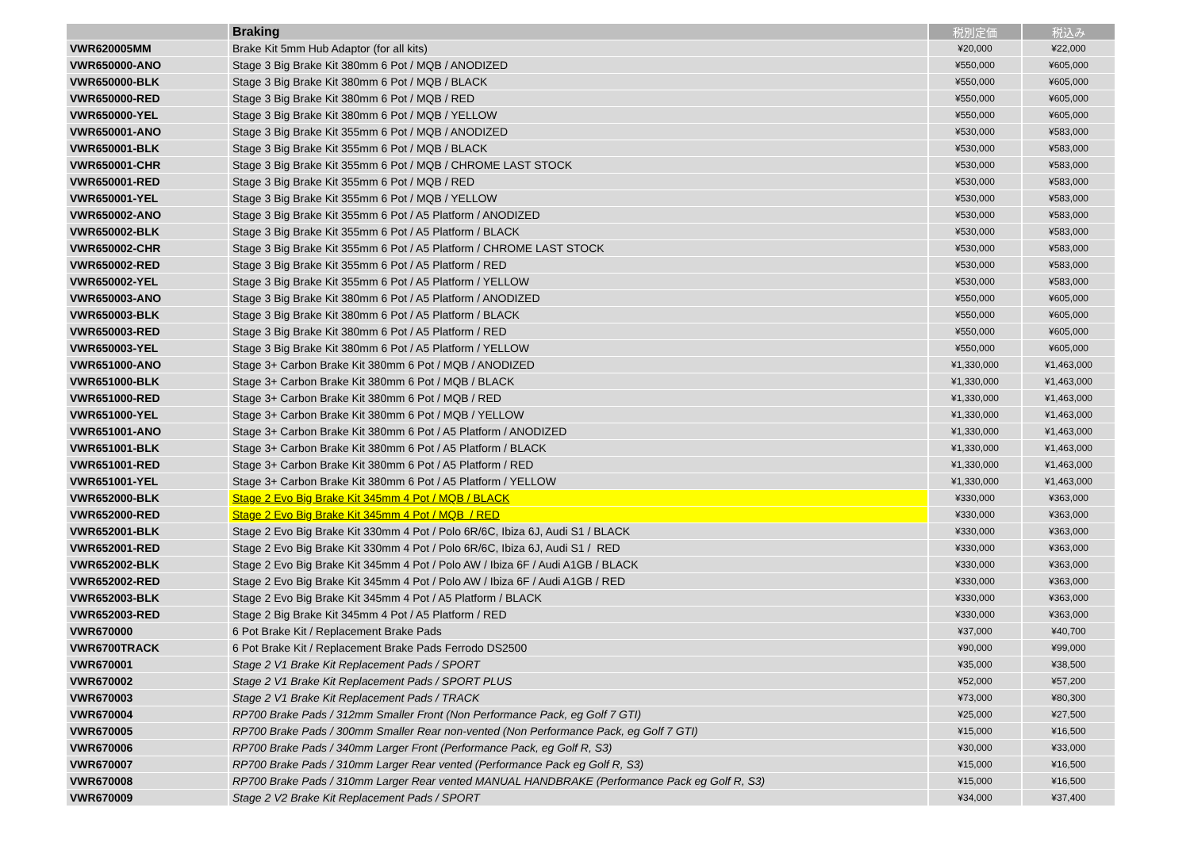| | Braking | 税別定価 | 税込み |
| --- | --- | --- | --- |
| VWR620005MM | Brake Kit 5mm Hub Adaptor (for all kits) | ¥20,000 | ¥22,000 |
| VWR650000-ANO | Stage 3 Big Brake Kit 380mm 6 Pot / MQB / ANODIZED | ¥550,000 | ¥605,000 |
| VWR650000-BLK | Stage 3 Big Brake Kit 380mm 6 Pot / MQB / BLACK | ¥550,000 | ¥605,000 |
| VWR650000-RED | Stage 3 Big Brake Kit 380mm 6 Pot / MQB / RED | ¥550,000 | ¥605,000 |
| VWR650000-YEL | Stage 3 Big Brake Kit 380mm 6 Pot / MQB / YELLOW | ¥550,000 | ¥605,000 |
| VWR650001-ANO | Stage 3 Big Brake Kit 355mm 6 Pot / MQB / ANODIZED | ¥530,000 | ¥583,000 |
| VWR650001-BLK | Stage 3 Big Brake Kit 355mm 6 Pot / MQB / BLACK | ¥530,000 | ¥583,000 |
| VWR650001-CHR | Stage 3 Big Brake Kit 355mm 6 Pot / MQB / CHROME LAST STOCK | ¥530,000 | ¥583,000 |
| VWR650001-RED | Stage 3 Big Brake Kit 355mm 6 Pot / MQB / RED | ¥530,000 | ¥583,000 |
| VWR650001-YEL | Stage 3 Big Brake Kit 355mm 6 Pot / MQB / YELLOW | ¥530,000 | ¥583,000 |
| VWR650002-ANO | Stage 3 Big Brake Kit 355mm 6 Pot / A5 Platform / ANODIZED | ¥530,000 | ¥583,000 |
| VWR650002-BLK | Stage 3 Big Brake Kit 355mm 6 Pot / A5 Platform / BLACK | ¥530,000 | ¥583,000 |
| VWR650002-CHR | Stage 3 Big Brake Kit 355mm 6 Pot / A5 Platform / CHROME LAST STOCK | ¥530,000 | ¥583,000 |
| VWR650002-RED | Stage 3 Big Brake Kit 355mm 6 Pot / A5 Platform / RED | ¥530,000 | ¥583,000 |
| VWR650002-YEL | Stage 3 Big Brake Kit 355mm 6 Pot / A5 Platform / YELLOW | ¥530,000 | ¥583,000 |
| VWR650003-ANO | Stage 3 Big Brake Kit 380mm 6 Pot / A5 Platform / ANODIZED | ¥550,000 | ¥605,000 |
| VWR650003-BLK | Stage 3 Big Brake Kit 380mm 6 Pot / A5 Platform / BLACK | ¥550,000 | ¥605,000 |
| VWR650003-RED | Stage 3 Big Brake Kit 380mm 6 Pot / A5 Platform / RED | ¥550,000 | ¥605,000 |
| VWR650003-YEL | Stage 3 Big Brake Kit 380mm 6 Pot / A5 Platform / YELLOW | ¥550,000 | ¥605,000 |
| VWR651000-ANO | Stage 3+ Carbon Brake Kit 380mm 6 Pot / MQB / ANODIZED | ¥1,330,000 | ¥1,463,000 |
| VWR651000-BLK | Stage 3+ Carbon Brake Kit 380mm 6 Pot / MQB / BLACK | ¥1,330,000 | ¥1,463,000 |
| VWR651000-RED | Stage 3+ Carbon Brake Kit 380mm 6 Pot / MQB / RED | ¥1,330,000 | ¥1,463,000 |
| VWR651000-YEL | Stage 3+ Carbon Brake Kit 380mm 6 Pot / MQB / YELLOW | ¥1,330,000 | ¥1,463,000 |
| VWR651001-ANO | Stage 3+ Carbon Brake Kit 380mm 6 Pot / A5 Platform / ANODIZED | ¥1,330,000 | ¥1,463,000 |
| VWR651001-BLK | Stage 3+ Carbon Brake Kit 380mm 6 Pot / A5 Platform / BLACK | ¥1,330,000 | ¥1,463,000 |
| VWR651001-RED | Stage 3+ Carbon Brake Kit 380mm 6 Pot / A5 Platform / RED | ¥1,330,000 | ¥1,463,000 |
| VWR651001-YEL | Stage 3+ Carbon Brake Kit 380mm 6 Pot / A5 Platform / YELLOW | ¥1,330,000 | ¥1,463,000 |
| VWR652000-BLK | Stage 2 Evo Big Brake Kit 345mm 4 Pot / MQB / BLACK | ¥330,000 | ¥363,000 |
| VWR652000-RED | Stage 2 Evo Big Brake Kit 345mm 4 Pot / MQB / RED | ¥330,000 | ¥363,000 |
| VWR652001-BLK | Stage 2 Evo Big Brake Kit 330mm 4 Pot / Polo 6R/6C, Ibiza 6J, Audi S1 / BLACK | ¥330,000 | ¥363,000 |
| VWR652001-RED | Stage 2 Evo Big Brake Kit 330mm 4 Pot / Polo 6R/6C, Ibiza 6J, Audi S1 / RED | ¥330,000 | ¥363,000 |
| VWR652002-BLK | Stage 2 Evo Big Brake Kit 345mm 4 Pot / Polo AW / Ibiza 6F / Audi A1GB / BLACK | ¥330,000 | ¥363,000 |
| VWR652002-RED | Stage 2 Evo Big Brake Kit 345mm 4 Pot / Polo AW / Ibiza 6F / Audi A1GB / RED | ¥330,000 | ¥363,000 |
| VWR652003-BLK | Stage 2 Evo Big Brake Kit 345mm 4 Pot / A5 Platform / BLACK | ¥330,000 | ¥363,000 |
| VWR652003-RED | Stage 2 Big Brake Kit 345mm 4 Pot / A5 Platform / RED | ¥330,000 | ¥363,000 |
| VWR670000 | 6 Pot Brake Kit / Replacement Brake Pads | ¥37,000 | ¥40,700 |
| VWR6700TRACK | 6 Pot Brake Kit / Replacement Brake Pads Ferrodo DS2500 | ¥90,000 | ¥99,000 |
| VWR670001 | Stage 2 V1 Brake Kit Replacement Pads / SPORT | ¥35,000 | ¥38,500 |
| VWR670002 | Stage 2 V1 Brake Kit Replacement Pads / SPORT PLUS | ¥52,000 | ¥57,200 |
| VWR670003 | Stage 2 V1 Brake Kit Replacement Pads / TRACK | ¥73,000 | ¥80,300 |
| VWR670004 | RP700 Brake Pads / 312mm Smaller Front (Non Performance Pack, eg Golf 7 GTI) | ¥25,000 | ¥27,500 |
| VWR670005 | RP700 Brake Pads / 300mm Smaller Rear non-vented (Non Performance Pack, eg Golf 7 GTI) | ¥15,000 | ¥16,500 |
| VWR670006 | RP700 Brake Pads / 340mm Larger Front (Performance Pack, eg Golf R, S3) | ¥30,000 | ¥33,000 |
| VWR670007 | RP700 Brake Pads / 310mm Larger Rear vented (Performance Pack eg Golf R, S3) | ¥15,000 | ¥16,500 |
| VWR670008 | RP700 Brake Pads / 310mm Larger Rear vented MANUAL HANDBRAKE (Performance Pack eg Golf R, S3) | ¥15,000 | ¥16,500 |
| VWR670009 | Stage 2 V2 Brake Kit Replacement Pads / SPORT | ¥34,000 | ¥37,400 |